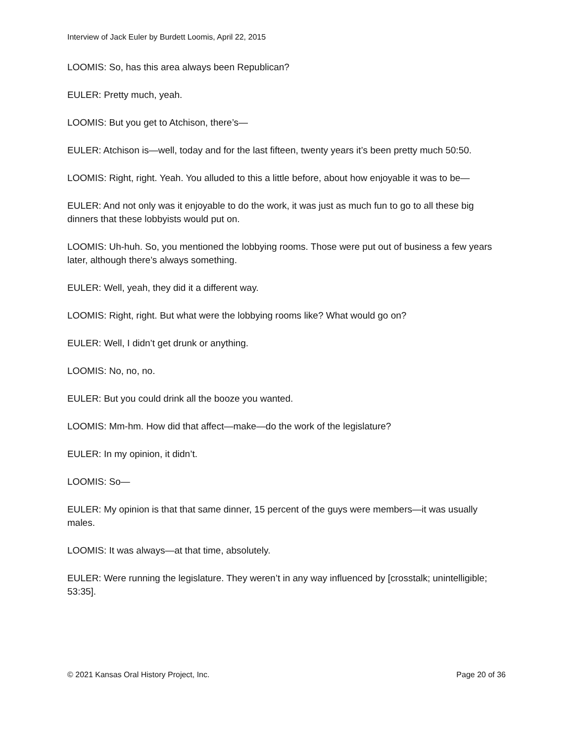Interview of Jack Euler by Burdett Loomis, April 22, 2015
LOOMIS: So, has this area always been Republican?
EULER: Pretty much, yeah.
LOOMIS: But you get to Atchison, there’s—
EULER: Atchison is—well, today and for the last fifteen, twenty years it’s been pretty much 50:50.
LOOMIS: Right, right. Yeah. You alluded to this a little before, about how enjoyable it was to be—
EULER: And not only was it enjoyable to do the work, it was just as much fun to go to all these big dinners that these lobbyists would put on.
LOOMIS: Uh-huh. So, you mentioned the lobbying rooms. Those were put out of business a few years later, although there’s always something.
EULER: Well, yeah, they did it a different way.
LOOMIS: Right, right. But what were the lobbying rooms like? What would go on?
EULER: Well, I didn’t get drunk or anything.
LOOMIS: No, no, no.
EULER: But you could drink all the booze you wanted.
LOOMIS: Mm-hm. How did that affect—make—do the work of the legislature?
EULER: In my opinion, it didn’t.
LOOMIS: So—
EULER: My opinion is that that same dinner, 15 percent of the guys were members—it was usually males.
LOOMIS: It was always—at that time, absolutely.
EULER: Were running the legislature. They weren’t in any way influenced by [crosstalk; unintelligible; 53:35].
© 2021 Kansas Oral History Project, Inc. Page 20 of 36